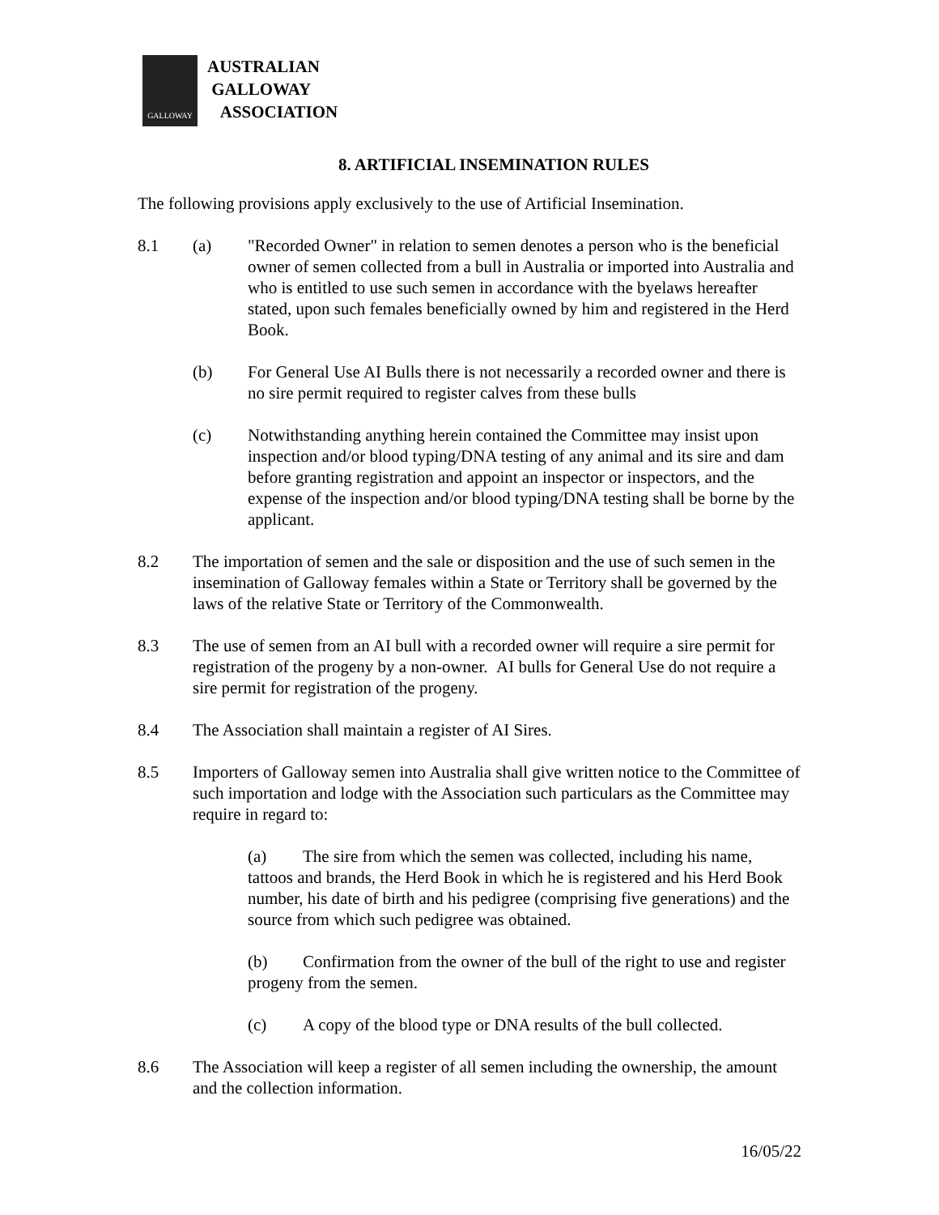GALLOWAY
AUSTRALIAN
GALLOWAY
ASSOCIATION
8. ARTIFICIAL INSEMINATION RULES
The following provisions apply exclusively to the use of Artificial Insemination.
8.1 (a) "Recorded Owner" in relation to semen denotes a person who is the beneficial owner of semen collected from a bull in Australia or imported into Australia and who is entitled to use such semen in accordance with the byelaws hereafter stated, upon such females beneficially owned by him and registered in the Herd Book.
(b) For General Use AI Bulls there is not necessarily a recorded owner and there is no sire permit required to register calves from these bulls
(c) Notwithstanding anything herein contained the Committee may insist upon inspection and/or blood typing/DNA testing of any animal and its sire and dam before granting registration and appoint an inspector or inspectors, and the expense of the inspection and/or blood typing/DNA testing shall be borne by the applicant.
8.2 The importation of semen and the sale or disposition and the use of such semen in the insemination of Galloway females within a State or Territory shall be governed by the laws of the relative State or Territory of the Commonwealth.
8.3 The use of semen from an AI bull with a recorded owner will require a sire permit for registration of the progeny by a non-owner. AI bulls for General Use do not require a sire permit for registration of the progeny.
8.4 The Association shall maintain a register of AI Sires.
8.5 Importers of Galloway semen into Australia shall give written notice to the Committee of such importation and lodge with the Association such particulars as the Committee may require in regard to:
(a) The sire from which the semen was collected, including his name, tattoos and brands, the Herd Book in which he is registered and his Herd Book number, his date of birth and his pedigree (comprising five generations) and the source from which such pedigree was obtained.
(b) Confirmation from the owner of the bull of the right to use and register progeny from the semen.
(c) A copy of the blood type or DNA results of the bull collected.
8.6 The Association will keep a register of all semen including the ownership, the amount and the collection information.
16/05/22